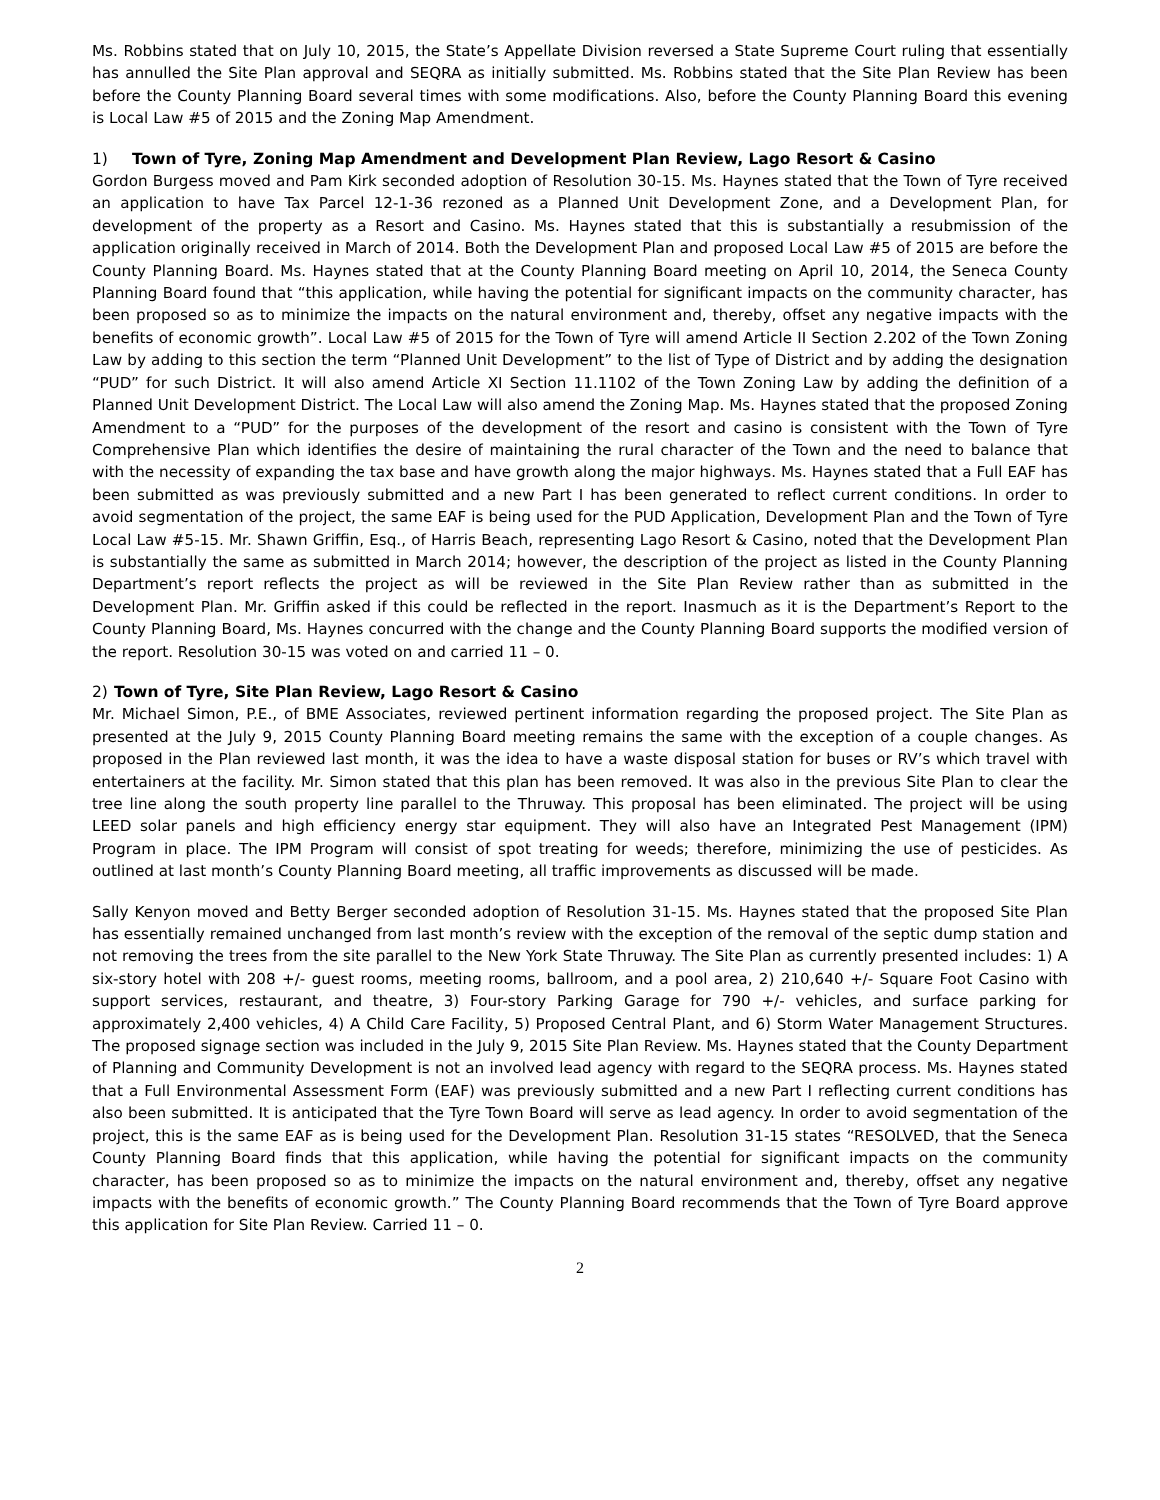Ms. Robbins stated that on July 10, 2015, the State’s Appellate Division reversed a State Supreme Court ruling that essentially has annulled the Site Plan approval and SEQRA as initially submitted. Ms. Robbins stated that the Site Plan Review has been before the County Planning Board several times with some modifications. Also, before the County Planning Board this evening is Local Law #5 of 2015 and the Zoning Map Amendment.
1) Town of Tyre, Zoning Map Amendment and Development Plan Review, Lago Resort & Casino
Gordon Burgess moved and Pam Kirk seconded adoption of Resolution 30-15. Ms. Haynes stated that the Town of Tyre received an application to have Tax Parcel 12-1-36 rezoned as a Planned Unit Development Zone, and a Development Plan, for development of the property as a Resort and Casino. Ms. Haynes stated that this is substantially a resubmission of the application originally received in March of 2014. Both the Development Plan and proposed Local Law #5 of 2015 are before the County Planning Board. Ms. Haynes stated that at the County Planning Board meeting on April 10, 2014, the Seneca County Planning Board found that “this application, while having the potential for significant impacts on the community character, has been proposed so as to minimize the impacts on the natural environment and, thereby, offset any negative impacts with the benefits of economic growth”. Local Law #5 of 2015 for the Town of Tyre will amend Article II Section 2.202 of the Town Zoning Law by adding to this section the term “Planned Unit Development” to the list of Type of District and by adding the designation “PUD” for such District. It will also amend Article XI Section 11.1102 of the Town Zoning Law by adding the definition of a Planned Unit Development District. The Local Law will also amend the Zoning Map. Ms. Haynes stated that the proposed Zoning Amendment to a “PUD” for the purposes of the development of the resort and casino is consistent with the Town of Tyre Comprehensive Plan which identifies the desire of maintaining the rural character of the Town and the need to balance that with the necessity of expanding the tax base and have growth along the major highways. Ms. Haynes stated that a Full EAF has been submitted as was previously submitted and a new Part I has been generated to reflect current conditions. In order to avoid segmentation of the project, the same EAF is being used for the PUD Application, Development Plan and the Town of Tyre Local Law #5-15. Mr. Shawn Griffin, Esq., of Harris Beach, representing Lago Resort & Casino, noted that the Development Plan is substantially the same as submitted in March 2014; however, the description of the project as listed in the County Planning Department’s report reflects the project as will be reviewed in the Site Plan Review rather than as submitted in the Development Plan. Mr. Griffin asked if this could be reflected in the report. Inasmuch as it is the Department’s Report to the County Planning Board, Ms. Haynes concurred with the change and the County Planning Board supports the modified version of the report. Resolution 30-15 was voted on and carried 11 – 0.
2) Town of Tyre, Site Plan Review, Lago Resort & Casino
Mr. Michael Simon, P.E., of BME Associates, reviewed pertinent information regarding the proposed project. The Site Plan as presented at the July 9, 2015 County Planning Board meeting remains the same with the exception of a couple changes. As proposed in the Plan reviewed last month, it was the idea to have a waste disposal station for buses or RV’s which travel with entertainers at the facility. Mr. Simon stated that this plan has been removed. It was also in the previous Site Plan to clear the tree line along the south property line parallel to the Thruway. This proposal has been eliminated. The project will be using LEED solar panels and high efficiency energy star equipment. They will also have an Integrated Pest Management (IPM) Program in place. The IPM Program will consist of spot treating for weeds; therefore, minimizing the use of pesticides. As outlined at last month’s County Planning Board meeting, all traffic improvements as discussed will be made.
Sally Kenyon moved and Betty Berger seconded adoption of Resolution 31-15. Ms. Haynes stated that the proposed Site Plan has essentially remained unchanged from last month’s review with the exception of the removal of the septic dump station and not removing the trees from the site parallel to the New York State Thruway. The Site Plan as currently presented includes: 1) A six-story hotel with 208 +/- guest rooms, meeting rooms, ballroom, and a pool area, 2) 210,640 +/- Square Foot Casino with support services, restaurant, and theatre, 3) Four-story Parking Garage for 790 +/- vehicles, and surface parking for approximately 2,400 vehicles, 4) A Child Care Facility, 5) Proposed Central Plant, and 6) Storm Water Management Structures. The proposed signage section was included in the July 9, 2015 Site Plan Review. Ms. Haynes stated that the County Department of Planning and Community Development is not an involved lead agency with regard to the SEQRA process. Ms. Haynes stated that a Full Environmental Assessment Form (EAF) was previously submitted and a new Part I reflecting current conditions has also been submitted. It is anticipated that the Tyre Town Board will serve as lead agency. In order to avoid segmentation of the project, this is the same EAF as is being used for the Development Plan. Resolution 31-15 states “RESOLVED, that the Seneca County Planning Board finds that this application, while having the potential for significant impacts on the community character, has been proposed so as to minimize the impacts on the natural environment and, thereby, offset any negative impacts with the benefits of economic growth.” The County Planning Board recommends that the Town of Tyre Board approve this application for Site Plan Review. Carried 11 – 0.
2